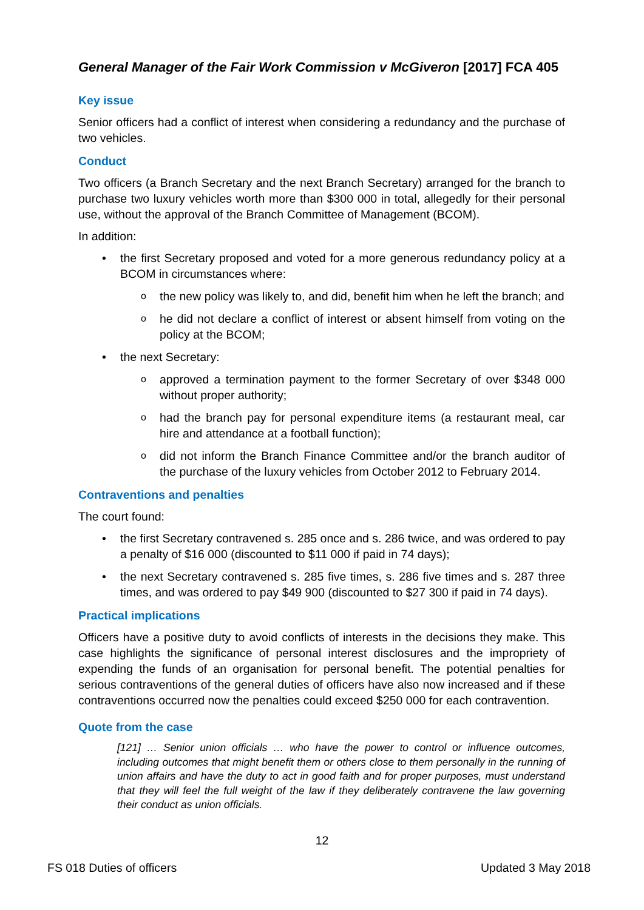General Manager of the Fair Work Commission v McGiveron [2017] FCA 405
Key issue
Senior officers had a conflict of interest when considering a redundancy and the purchase of two vehicles.
Conduct
Two officers (a Branch Secretary and the next Branch Secretary) arranged for the branch to purchase two luxury vehicles worth more than $300 000 in total, allegedly for their personal use, without the approval of the Branch Committee of Management (BCOM).
In addition:
• the first Secretary proposed and voted for a more generous redundancy policy at a BCOM in circumstances where:
othe new policy was likely to, and did, benefit him when he left the branch; and
ohe did not declare a conflict of interest or absent himself from voting on the policy at the BCOM;
• the next Secretary:
oapproved a termination payment to the former Secretary of over $348 000 without proper authority;
ohad the branch pay for personal expenditure items (a restaurant meal, car hire and attendance at a football function);
odid not inform the Branch Finance Committee and/or the branch auditor of the purchase of the luxury vehicles from October 2012 to February 2014.
Contraventions and penalties
The court found:
• the first Secretary contravened s. 285 once and s. 286 twice, and was ordered to pay a penalty of $16 000 (discounted to $11 000 if paid in 74 days);
• the next Secretary contravened s. 285 five times, s. 286 five times and s. 287 three times, and was ordered to pay $49 900 (discounted to $27 300 if paid in 74 days).
Practical implications
Officers have a positive duty to avoid conflicts of interests in the decisions they make. This case highlights the significance of personal interest disclosures and the impropriety of expending the funds of an organisation for personal benefit. The potential penalties for serious contraventions of the general duties of officers have also now increased and if these contraventions occurred now the penalties could exceed $250 000 for each contravention.
Quote from the case
[121] … Senior union officials … who have the power to control or influence outcomes, including outcomes that might benefit them or others close to them personally in the running of union affairs and have the duty to act in good faith and for proper purposes, must understand that they will feel the full weight of the law if they deliberately contravene the law governing their conduct as union officials.
12
FS 018 Duties of officers Updated 3 May 2018